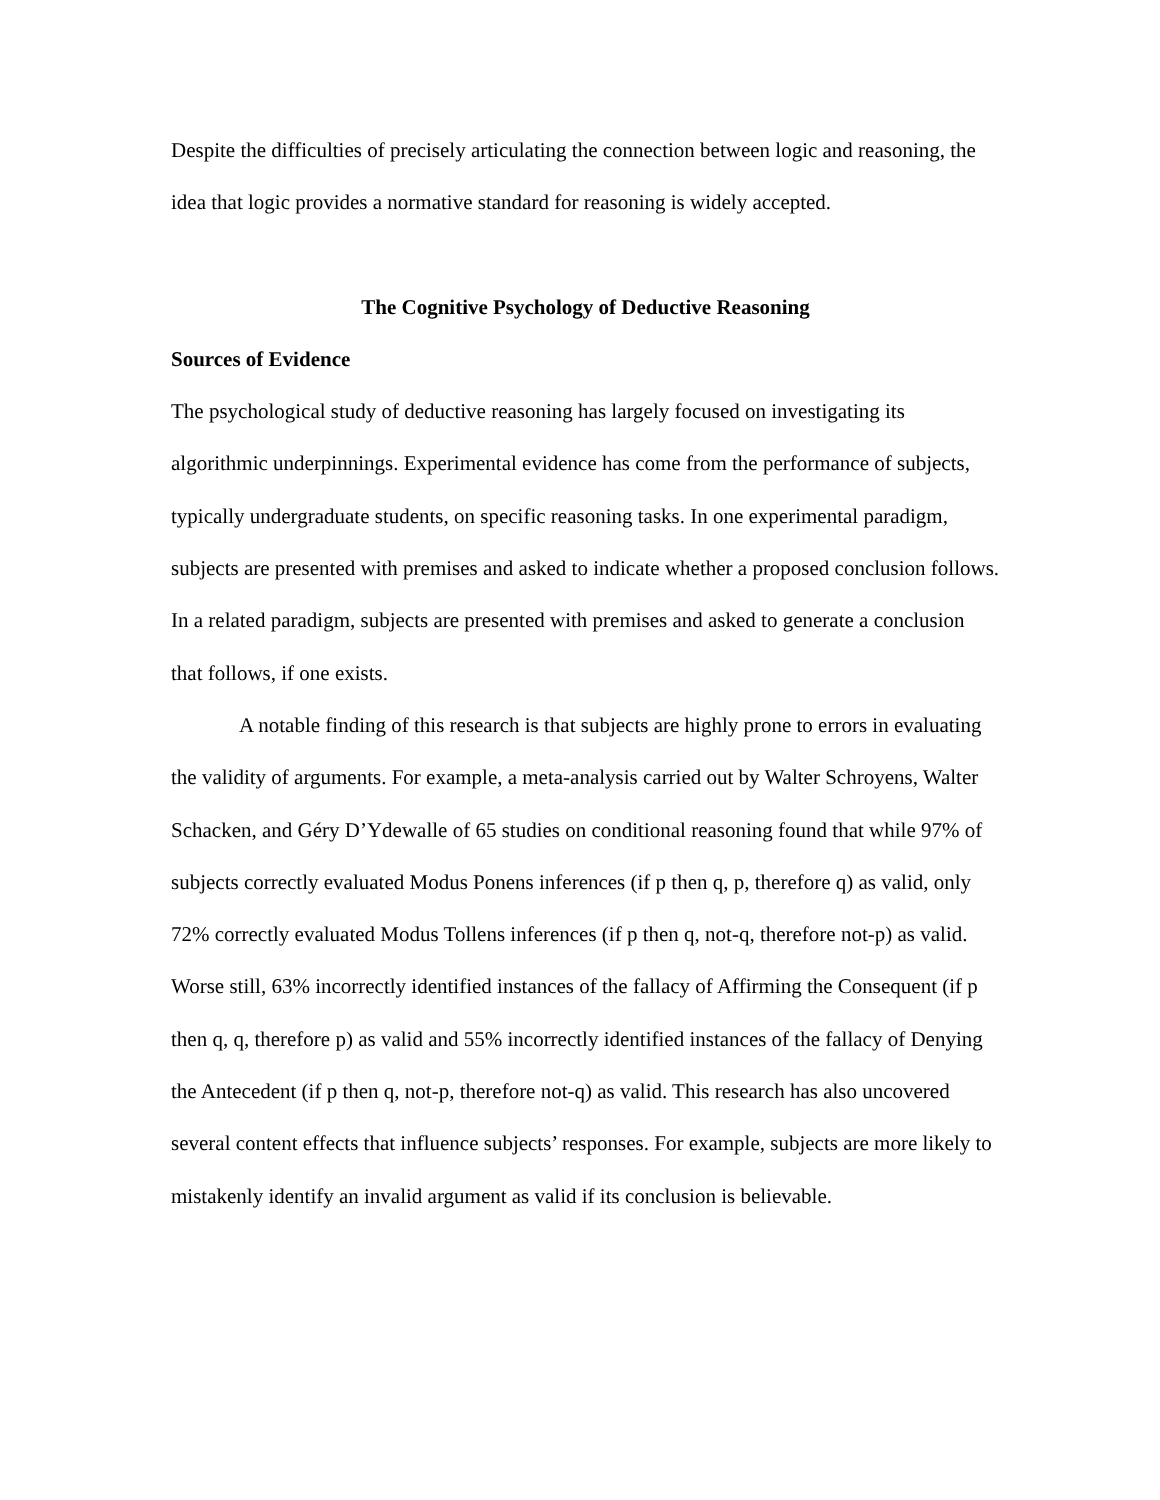Despite the difficulties of precisely articulating the connection between logic and reasoning, the idea that logic provides a normative standard for reasoning is widely accepted.
The Cognitive Psychology of Deductive Reasoning
Sources of Evidence
The psychological study of deductive reasoning has largely focused on investigating its algorithmic underpinnings. Experimental evidence has come from the performance of subjects, typically undergraduate students, on specific reasoning tasks. In one experimental paradigm, subjects are presented with premises and asked to indicate whether a proposed conclusion follows. In a related paradigm, subjects are presented with premises and asked to generate a conclusion that follows, if one exists.
A notable finding of this research is that subjects are highly prone to errors in evaluating the validity of arguments. For example, a meta-analysis carried out by Walter Schroyens, Walter Schacken, and Géry D’Ydewalle of 65 studies on conditional reasoning found that while 97% of subjects correctly evaluated Modus Ponens inferences (if p then q, p, therefore q) as valid, only 72% correctly evaluated Modus Tollens inferences (if p then q, not-q, therefore not-p) as valid. Worse still, 63% incorrectly identified instances of the fallacy of Affirming the Consequent (if p then q, q, therefore p) as valid and 55% incorrectly identified instances of the fallacy of Denying the Antecedent (if p then q, not-p, therefore not-q) as valid. This research has also uncovered several content effects that influence subjects’ responses. For example, subjects are more likely to mistakenly identify an invalid argument as valid if its conclusion is believable.